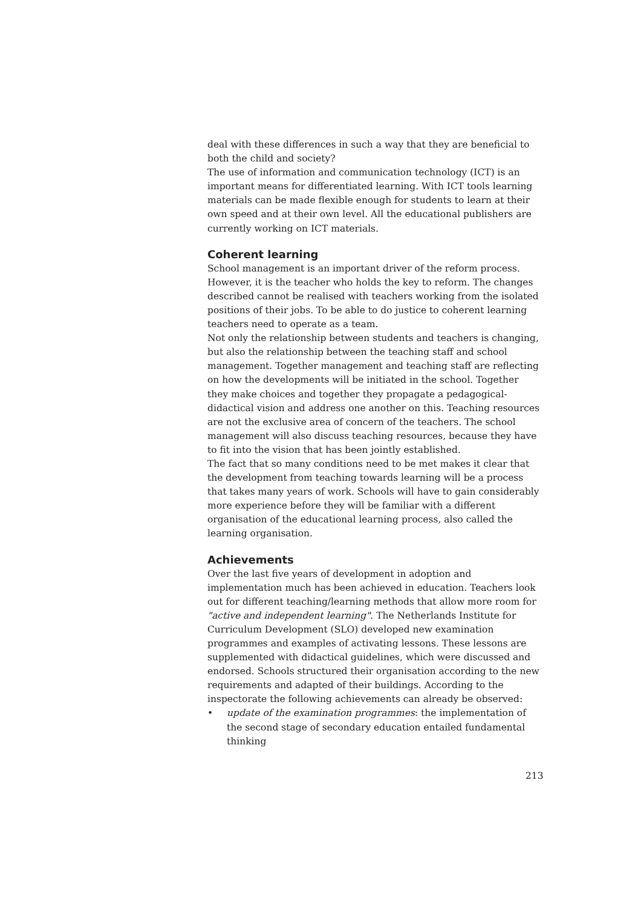deal with these differences in such a way that they are beneficial to both the child and society?
The use of information and communication technology (ICT) is an important means for differentiated learning. With ICT tools learning materials can be made flexible enough for students to learn at their own speed and at their own level. All the educational publishers are currently working on ICT materials.
Coherent learning
School management is an important driver of the reform process. However, it is the teacher who holds the key to reform. The changes described cannot be realised with teachers working from the isolated positions of their jobs. To be able to do justice to coherent learning teachers need to operate as a team.
Not only the relationship between students and teachers is changing, but also the relationship between the teaching staff and school management. Together management and teaching staff are reflecting on how the developments will be initiated in the school. Together they make choices and together they propagate a pedagogical-didactical vision and address one another on this. Teaching resources are not the exclusive area of concern of the teachers. The school management will also discuss teaching resources, because they have to fit into the vision that has been jointly established.
The fact that so many conditions need to be met makes it clear that the development from teaching towards learning will be a process that takes many years of work. Schools will have to gain considerably more experience before they will be familiar with a different organisation of the educational learning process, also called the learning organisation.
Achievements
Over the last five years of development in adoption and implementation much has been achieved in education. Teachers look out for different teaching/learning methods that allow more room for "active and independent learning". The Netherlands Institute for Curriculum Development (SLO) developed new examination programmes and examples of activating lessons. These lessons are supplemented with didactical guidelines, which were discussed and endorsed. Schools structured their organisation according to the new requirements and adapted of their buildings. According to the inspectorate the following achievements can already be observed:
• update of the examination programmes: the implementation of the second stage of secondary education entailed fundamental thinking
213